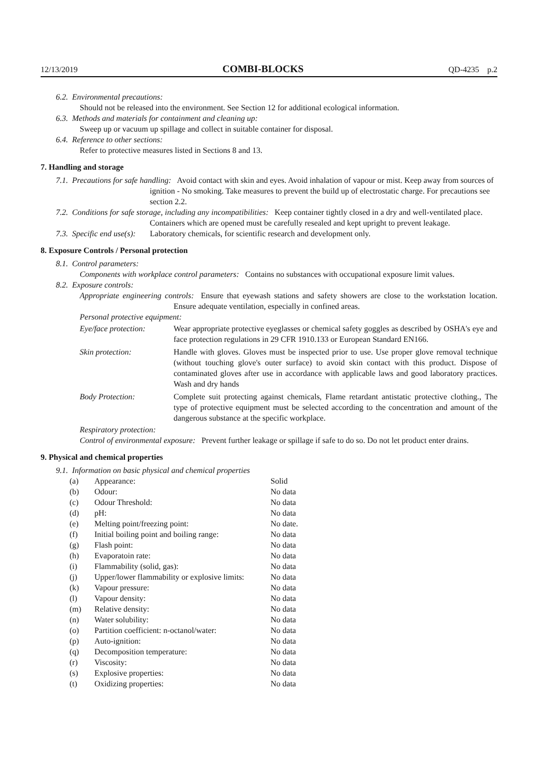12/13/2019 COMBI-BLOCKS QD-4235 p.2
6.2. Environmental precautions:
Should not be released into the environment. See Section 12 for additional ecological information.
6.3. Methods and materials for containment and cleaning up:
Sweep up or vacuum up spillage and collect in suitable container for disposal.
6.4. Reference to other sections:
Refer to protective measures listed in Sections 8 and 13.
7. Handling and storage
7.1. Precautions for safe handling: Avoid contact with skin and eyes. Avoid inhalation of vapour or mist. Keep away from sources of ignition - No smoking. Take measures to prevent the build up of electrostatic charge. For precautions see section 2.2.
7.2. Conditions for safe storage, including any incompatibilities: Keep container tightly closed in a dry and well-ventilated place. Containers which are opened must be carefully resealed and kept upright to prevent leakage.
7.3. Specific end use(s): Laboratory chemicals, for scientific research and development only.
8. Exposure Controls / Personal protection
8.1. Control parameters:
Components with workplace control parameters: Contains no substances with occupational exposure limit values.
8.2. Exposure controls:
Appropriate engineering controls: Ensure that eyewash stations and safety showers are close to the workstation location. Ensure adequate ventilation, especially in confined areas.
Personal protective equipment:
| Eye/face protection: | Wear appropriate protective eyeglasses or chemical safety goggles as described by OSHA's eye and face protection regulations in 29 CFR 1910.133 or European Standard EN166. |
| Skin protection: | Handle with gloves. Gloves must be inspected prior to use. Use proper glove removal technique (without touching glove's outer surface) to avoid skin contact with this product. Dispose of contaminated gloves after use in accordance with applicable laws and good laboratory practices. Wash and dry hands |
| Body Protection: | Complete suit protecting against chemicals, Flame retardant antistatic protective clothing., The type of protective equipment must be selected according to the concentration and amount of the dangerous substance at the specific workplace. |
Respiratory protection:
Control of environmental exposure: Prevent further leakage or spillage if safe to do so. Do not let product enter drains.
9. Physical and chemical properties
9.1. Information on basic physical and chemical properties
| (a) | Appearance: | Solid |
| (b) | Odour: | No data |
| (c) | Odour Threshold: | No data |
| (d) | pH: | No data |
| (e) | Melting point/freezing point: | No date. |
| (f) | Initial boiling point and boiling range: | No data |
| (g) | Flash point: | No data |
| (h) | Evaporatoin rate: | No data |
| (i) | Flammability (solid, gas): | No data |
| (j) | Upper/lower flammability or explosive limits: | No data |
| (k) | Vapour pressure: | No data |
| (l) | Vapour density: | No data |
| (m) | Relative density: | No data |
| (n) | Water solubility: | No data |
| (o) | Partition coefficient: n-octanol/water: | No data |
| (p) | Auto-ignition: | No data |
| (q) | Decomposition temperature: | No data |
| (r) | Viscosity: | No data |
| (s) | Explosive properties: | No data |
| (t) | Oxidizing properties: | No data |